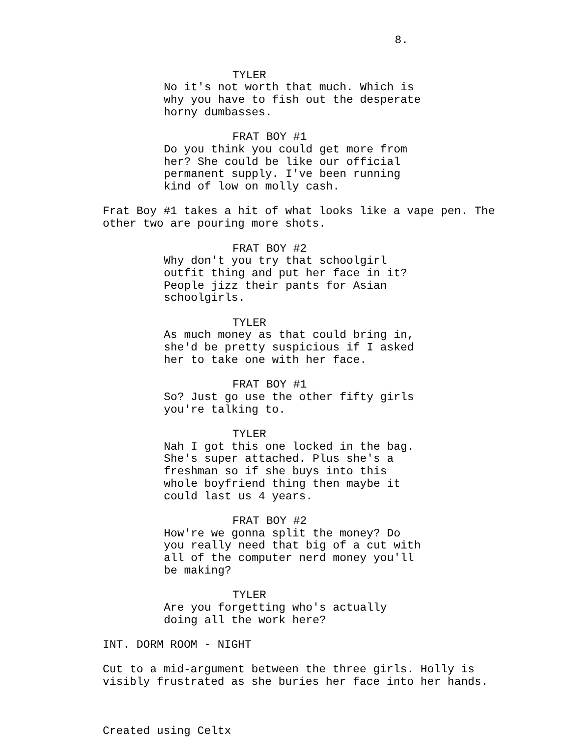8.
TYLER
No it's not worth that much. Which is why you have to fish out the desperate horny dumbasses.
FRAT BOY #1
Do you think you could get more from her? She could be like our official permanent supply. I've been running kind of low on molly cash.
Frat Boy #1 takes a hit of what looks like a vape pen. The other two are pouring more shots.
FRAT BOY #2
Why don't you try that schoolgirl outfit thing and put her face in it? People jizz their pants for Asian schoolgirls.
TYLER
As much money as that could bring in, she'd be pretty suspicious if I asked her to take one with her face.
FRAT BOY #1
So? Just go use the other fifty girls you're talking to.
TYLER
Nah I got this one locked in the bag. She's super attached. Plus she's a freshman so if she buys into this whole boyfriend thing then maybe it could last us 4 years.
FRAT BOY #2
How're we gonna split the money? Do you really need that big of a cut with all of the computer nerd money you'll be making?
TYLER
Are you forgetting who's actually doing all the work here?
INT. DORM ROOM - NIGHT
Cut to a mid-argument between the three girls. Holly is visibly frustrated as she buries her face into her hands.
Created using Celtx